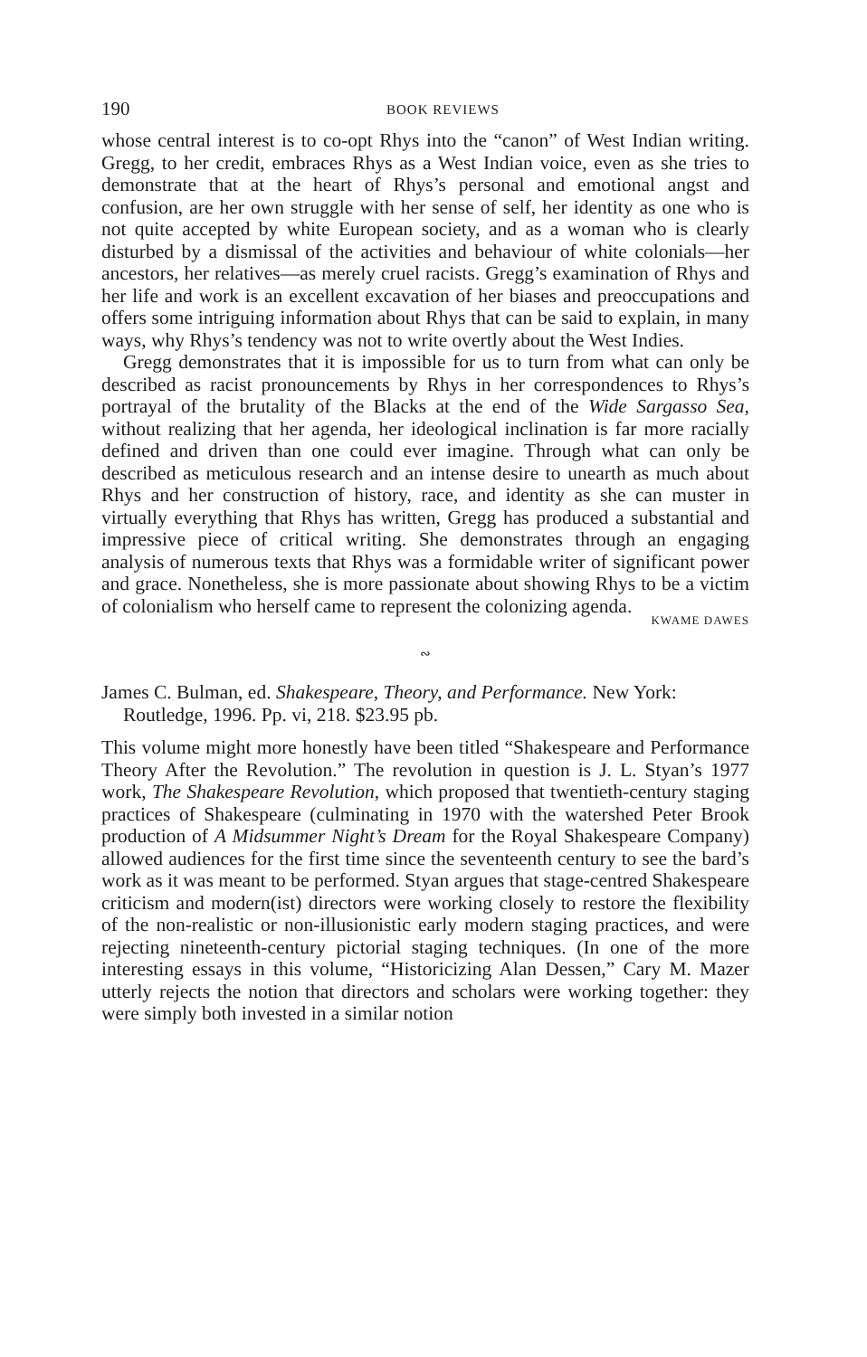190 BOOK REVIEWS
whose central interest is to co-opt Rhys into the “canon” of West Indian writing. Gregg, to her credit, embraces Rhys as a West Indian voice, even as she tries to demonstrate that at the heart of Rhys’s personal and emotional angst and confusion, are her own struggle with her sense of self, her identity as one who is not quite accepted by white European society, and as a woman who is clearly disturbed by a dismissal of the activities and behaviour of white colonials—her ancestors, her relatives—as merely cruel racists. Gregg’s examination of Rhys and her life and work is an excellent excavation of her biases and preoccupations and offers some intriguing information about Rhys that can be said to explain, in many ways, why Rhys’s tendency was not to write overtly about the West Indies.
Gregg demonstrates that it is impossible for us to turn from what can only be described as racist pronouncements by Rhys in her correspondences to Rhys’s portrayal of the brutality of the Blacks at the end of the Wide Sargasso Sea, without realizing that her agenda, her ideological inclination is far more racially defined and driven than one could ever imagine. Through what can only be described as meticulous research and an intense desire to unearth as much about Rhys and her construction of history, race, and identity as she can muster in virtually everything that Rhys has written, Gregg has produced a substantial and impressive piece of critical writing. She demonstrates through an engaging analysis of numerous texts that Rhys was a formidable writer of significant power and grace. Nonetheless, she is more passionate about showing Rhys to be a victim of colonialism who herself came to represent the colonizing agenda.
KWAME DAWES
∾
James C. Bulman, ed. Shakespeare, Theory, and Performance. New York: Routledge, 1996. Pp. vi, 218. $23.95 pb.
This volume might more honestly have been titled “Shakespeare and Performance Theory After the Revolution.” The revolution in question is J. L. Styan’s 1977 work, The Shakespeare Revolution, which proposed that twentieth-century staging practices of Shakespeare (culminating in 1970 with the watershed Peter Brook production of A Midsummer Night’s Dream for the Royal Shakespeare Company) allowed audiences for the first time since the seventeenth century to see the bard’s work as it was meant to be performed. Styan argues that stage-centred Shakespeare criticism and modern(ist) directors were working closely to restore the flexibility of the non-realistic or non-illusionistic early modern staging practices, and were rejecting nineteenth-century pictorial staging techniques. (In one of the more interesting essays in this volume, “Historicizing Alan Dessen,” Cary M. Mazer utterly rejects the notion that directors and scholars were working together: they were simply both invested in a similar notion